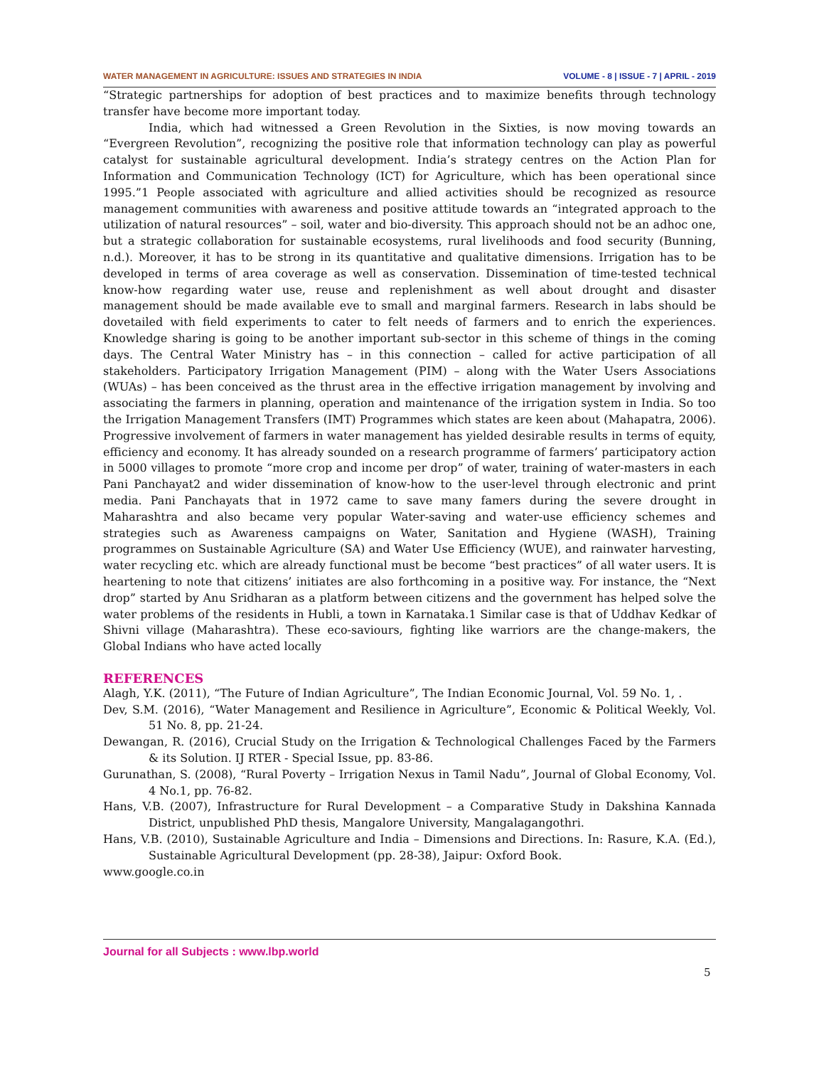WATER MANAGEMENT IN AGRICULTURE: ISSUES AND STRATEGIES IN INDIA VOLUME - 8 | ISSUE - 7 | APRIL - 2019
“Strategic partnerships for adoption of best practices and to maximize benefits through technology transfer have become more important today.
India, which had witnessed a Green Revolution in the Sixties, is now moving towards an “Evergreen Revolution”, recognizing the positive role that information technology can play as powerful catalyst for sustainable agricultural development. India’s strategy centres on the Action Plan for Information and Communication Technology (ICT) for Agriculture, which has been operational since 1995.”1 People associated with agriculture and allied activities should be recognized as resource management communities with awareness and positive attitude towards an “integrated approach to the utilization of natural resources” – soil, water and bio-diversity. This approach should not be an adhoc one, but a strategic collaboration for sustainable ecosystems, rural livelihoods and food security (Bunning, n.d.). Moreover, it has to be strong in its quantitative and qualitative dimensions. Irrigation has to be developed in terms of area coverage as well as conservation. Dissemination of time-tested technical know-how regarding water use, reuse and replenishment as well about drought and disaster management should be made available eve to small and marginal farmers. Research in labs should be dovetailed with field experiments to cater to felt needs of farmers and to enrich the experiences. Knowledge sharing is going to be another important sub-sector in this scheme of things in the coming days. The Central Water Ministry has – in this connection – called for active participation of all stakeholders. Participatory Irrigation Management (PIM) – along with the Water Users Associations (WUAs) – has been conceived as the thrust area in the effective irrigation management by involving and associating the farmers in planning, operation and maintenance of the irrigation system in India. So too the Irrigation Management Transfers (IMT) Programmes which states are keen about (Mahapatra, 2006). Progressive involvement of farmers in water management has yielded desirable results in terms of equity, efficiency and economy. It has already sounded on a research programme of farmers’ participatory action in 5000 villages to promote “more crop and income per drop” of water, training of water-masters in each Pani Panchayat2 and wider dissemination of know-how to the user-level through electronic and print media. Pani Panchayats that in 1972 came to save many famers during the severe drought in Maharashtra and also became very popular Water-saving and water-use efficiency schemes and strategies such as Awareness campaigns on Water, Sanitation and Hygiene (WASH), Training programmes on Sustainable Agriculture (SA) and Water Use Efficiency (WUE), and rainwater harvesting, water recycling etc. which are already functional must be become “best practices” of all water users. It is heartening to note that citizens’ initiates are also forthcoming in a positive way. For instance, the “Next drop” started by Anu Sridharan as a platform between citizens and the government has helped solve the water problems of the residents in Hubli, a town in Karnataka.1 Similar case is that of Uddhav Kedkar of Shivni village (Maharashtra). These eco-saviours, fighting like warriors are the change-makers, the Global Indians who have acted locally
REFERENCES
Alagh, Y.K. (2011), “The Future of Indian Agriculture”, The Indian Economic Journal, Vol. 59 No. 1, .
Dev, S.M. (2016), “Water Management and Resilience in Agriculture”, Economic & Political Weekly, Vol. 51 No. 8, pp. 21-24.
Dewangan, R. (2016), Crucial Study on the Irrigation & Technological Challenges Faced by the Farmers & its Solution. IJ RTER - Special Issue, pp. 83-86.
Gurunathan, S. (2008), “Rural Poverty – Irrigation Nexus in Tamil Nadu”, Journal of Global Economy, Vol. 4 No.1, pp. 76-82.
Hans, V.B. (2007), Infrastructure for Rural Development – a Comparative Study in Dakshina Kannada District, unpublished PhD thesis, Mangalore University, Mangalagangothri.
Hans, V.B. (2010), Sustainable Agriculture and India – Dimensions and Directions. In: Rasure, K.A. (Ed.), Sustainable Agricultural Development (pp. 28-38), Jaipur: Oxford Book.
www.google.co.in
Journal for all Subjects : www.lbp.world
5